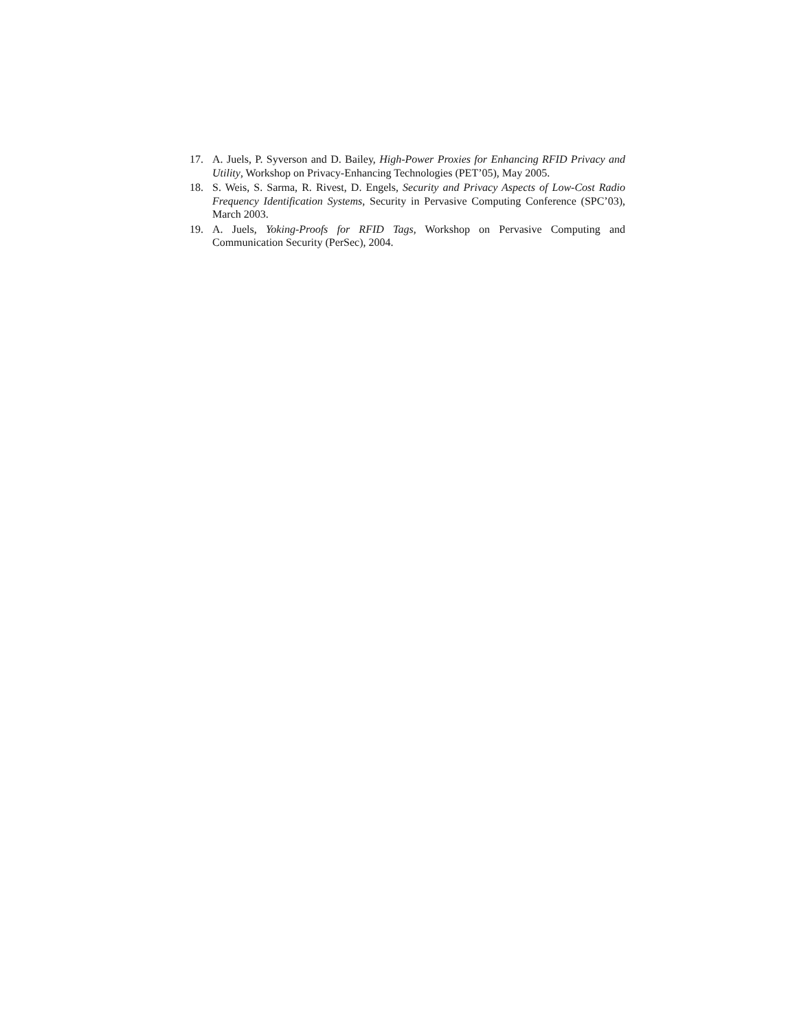17. A. Juels, P. Syverson and D. Bailey, High-Power Proxies for Enhancing RFID Privacy and Utility, Workshop on Privacy-Enhancing Technologies (PET’05), May 2005.
18. S. Weis, S. Sarma, R. Rivest, D. Engels, Security and Privacy Aspects of Low-Cost Radio Frequency Identification Systems, Security in Pervasive Computing Conference (SPC’03), March 2003.
19. A. Juels, Yoking-Proofs for RFID Tags, Workshop on Pervasive Computing and Communication Security (PerSec), 2004.